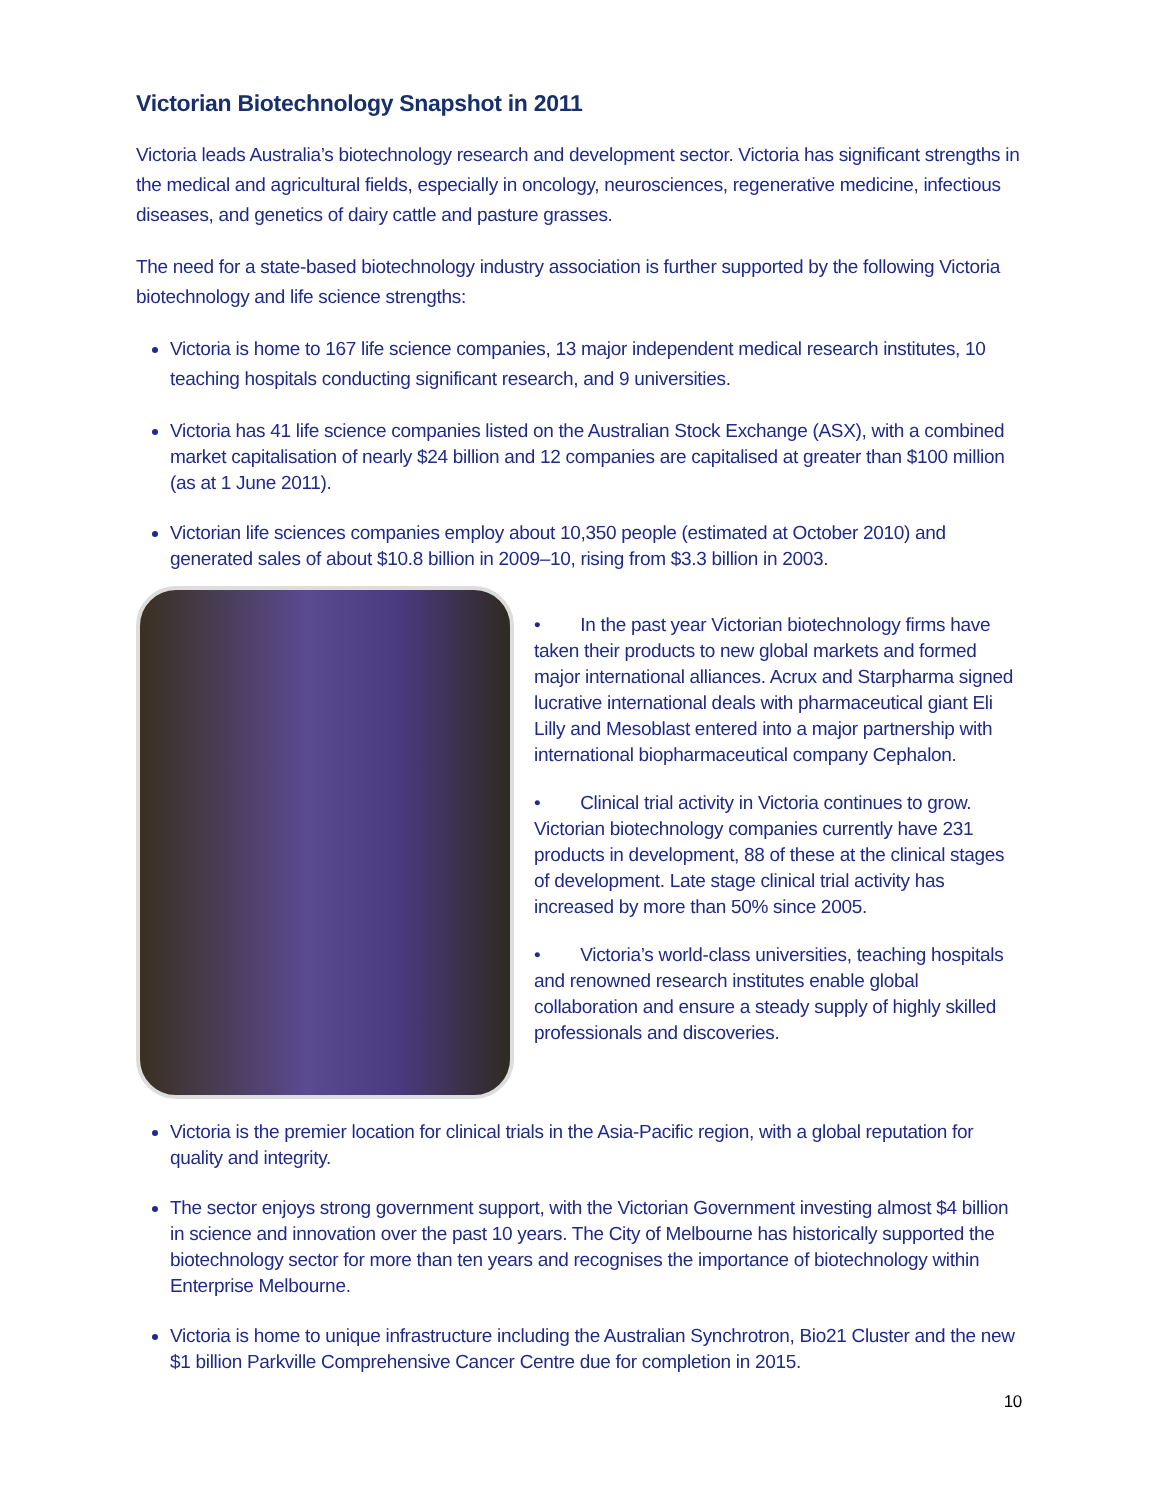Victorian Biotechnology Snapshot in 2011
Victoria leads Australia’s biotechnology research and development sector. Victoria has significant strengths in the medical and agricultural fields, especially in oncology, neurosciences, regenerative medicine, infectious diseases, and genetics of dairy cattle and pasture grasses.
The need for a state-based biotechnology industry association is further supported by the following Victoria biotechnology and life science strengths:
Victoria is home to 167 life science companies, 13 major independent medical research institutes, 10 teaching hospitals conducting significant research, and 9 universities.
Victoria has 41 life science companies listed on the Australian Stock Exchange (ASX), with a combined market capitalisation of nearly $24 billion and 12 companies are capitalised at greater than $100 million (as at 1 June 2011).
Victorian life sciences companies employ about 10,350 people (estimated at October 2010) and generated sales of about $10.8 billion in 2009–10, rising from $3.3 billion in 2003.
• In the past year Victorian biotechnology firms have taken their products to new global markets and formed major international alliances. Acrux and Starpharma signed lucrative international deals with pharmaceutical giant Eli Lilly and Mesoblast entered into a major partnership with international biopharmaceutical company Cephalon.
• Clinical trial activity in Victoria continues to grow. Victorian biotechnology companies currently have 231 products in development, 88 of these at the clinical stages of development. Late stage clinical trial activity has increased by more than 50% since 2005.
• Victoria’s world-class universities, teaching hospitals and renowned research institutes enable global collaboration and ensure a steady supply of highly skilled professionals and discoveries.
Victoria is the premier location for clinical trials in the Asia-Pacific region, with a global reputation for quality and integrity.
The sector enjoys strong government support, with the Victorian Government investing almost $4 billion in science and innovation over the past 10 years. The City of Melbourne has historically supported the biotechnology sector for more than ten years and recognises the importance of biotechnology within Enterprise Melbourne.
Victoria is home to unique infrastructure including the Australian Synchrotron, Bio21 Cluster and the new $1 billion Parkville Comprehensive Cancer Centre due for completion in 2015.
10